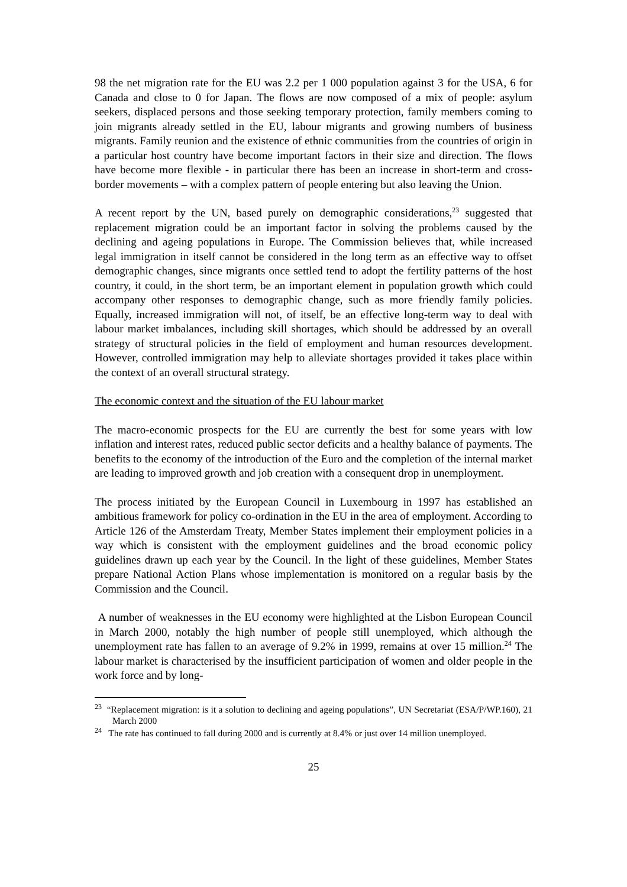98 the net migration rate for the EU was 2.2 per 1 000 population against 3 for the USA, 6 for Canada and close to 0 for Japan. The flows are now composed of a mix of people: asylum seekers, displaced persons and those seeking temporary protection, family members coming to join migrants already settled in the EU, labour migrants and growing numbers of business migrants. Family reunion and the existence of ethnic communities from the countries of origin in a particular host country have become important factors in their size and direction. The flows have become more flexible - in particular there has been an increase in short-term and cross-border movements – with a complex pattern of people entering but also leaving the Union.
A recent report by the UN, based purely on demographic considerations,<sup>23</sup> suggested that replacement migration could be an important factor in solving the problems caused by the declining and ageing populations in Europe. The Commission believes that, while increased legal immigration in itself cannot be considered in the long term as an effective way to offset demographic changes, since migrants once settled tend to adopt the fertility patterns of the host country, it could, in the short term, be an important element in population growth which could accompany other responses to demographic change, such as more friendly family policies. Equally, increased immigration will not, of itself, be an effective long-term way to deal with labour market imbalances, including skill shortages, which should be addressed by an overall strategy of structural policies in the field of employment and human resources development. However, controlled immigration may help to alleviate shortages provided it takes place within the context of an overall structural strategy.
The economic context and the situation of the EU labour market
The macro-economic prospects for the EU are currently the best for some years with low inflation and interest rates, reduced public sector deficits and a healthy balance of payments. The benefits to the economy of the introduction of the Euro and the completion of the internal market are leading to improved growth and job creation with a consequent drop in unemployment.
The process initiated by the European Council in Luxembourg in 1997 has established an ambitious framework for policy co-ordination in the EU in the area of employment. According to Article 126 of the Amsterdam Treaty, Member States implement their employment policies in a way which is consistent with the employment guidelines and the broad economic policy guidelines drawn up each year by the Council. In the light of these guidelines, Member States prepare National Action Plans whose implementation is monitored on a regular basis by the Commission and the Council.
A number of weaknesses in the EU economy were highlighted at the Lisbon European Council in March 2000, notably the high number of people still unemployed, which although the unemployment rate has fallen to an average of 9.2% in 1999, remains at over 15 million.<sup>24</sup> The labour market is characterised by the insufficient participation of women and older people in the work force and by long-
<sup>23</sup> “Replacement migration: is it a solution to declining and ageing populations”, UN Secretariat (ESA/P/WP.160), 21 March 2000
<sup>24</sup> The rate has continued to fall during 2000 and is currently at 8.4% or just over 14 million unemployed.
25